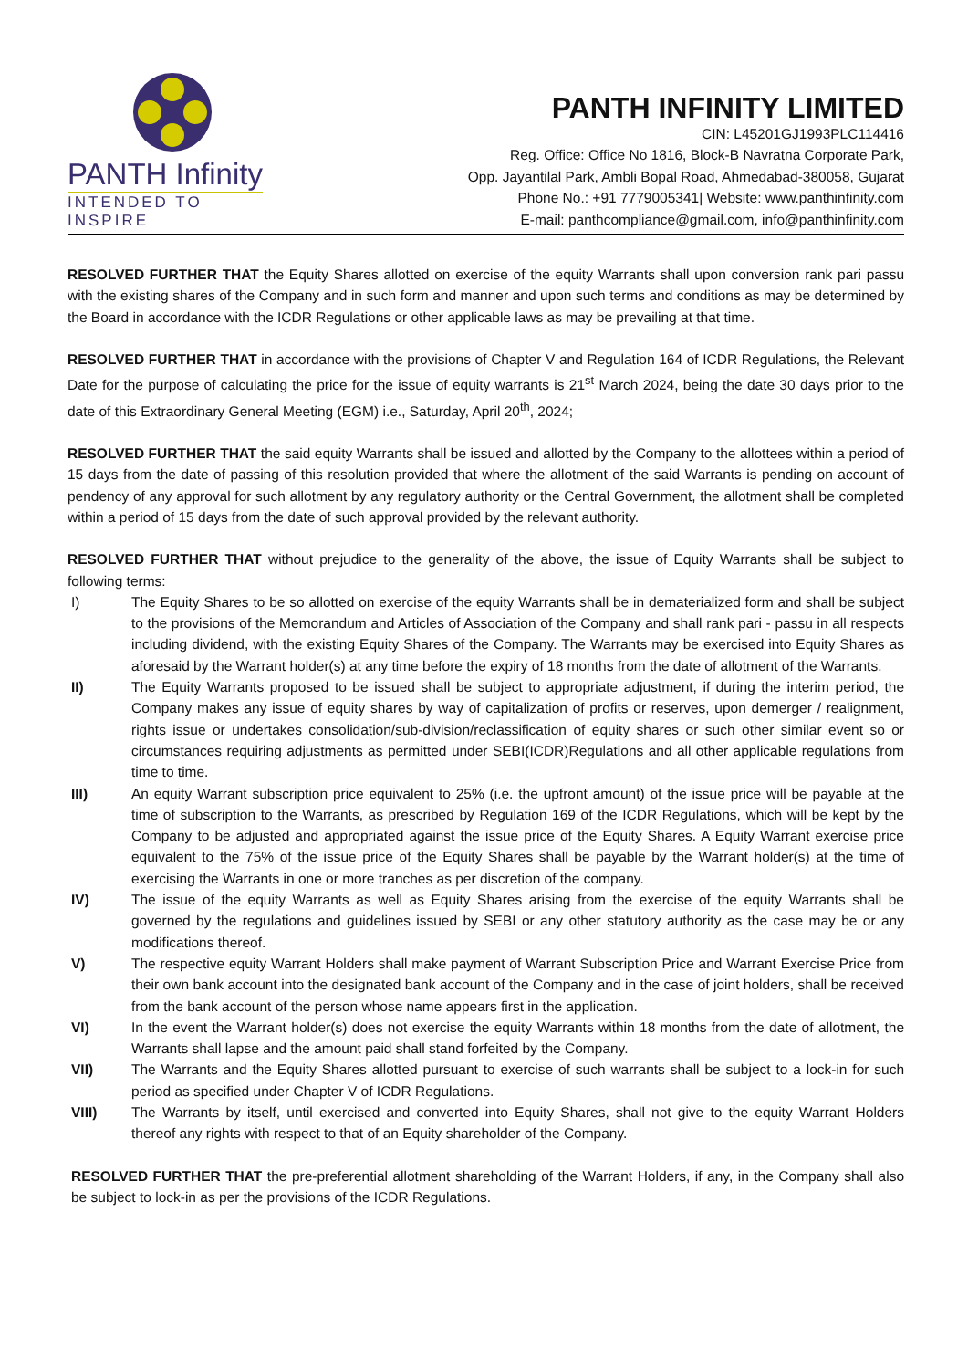PANTH Infinity
INTENDED TO INSPIRE
PANTH INFINITY LIMITED
CIN: L45201GJ1993PLC114416
Reg. Office: Office No 1816, Block-B Navratna Corporate Park,
Opp. Jayantilal Park, Ambli Bopal Road, Ahmedabad-380058, Gujarat
Phone No.: +91 7779005341| Website: www.panthinfinity.com
E-mail: panthcompliance@gmail.com, info@panthinfinity.com
RESOLVED FURTHER THAT the Equity Shares allotted on exercise of the equity Warrants shall upon conversion rank pari passu with the existing shares of the Company and in such form and manner and upon such terms and conditions as may be determined by the Board in accordance with the ICDR Regulations or other applicable laws as may be prevailing at that time.
RESOLVED FURTHER THAT in accordance with the provisions of Chapter V and Regulation 164 of ICDR Regulations, the Relevant Date for the purpose of calculating the price for the issue of equity warrants is 21<sup>st</sup> March 2024, being the date 30 days prior to the date of this Extraordinary General Meeting (EGM) i.e., Saturday, April 20<sup>th</sup>, 2024;
RESOLVED FURTHER THAT the said equity Warrants shall be issued and allotted by the Company to the allottees within a period of 15 days from the date of passing of this resolution provided that where the allotment of the said Warrants is pending on account of pendency of any approval for such allotment by any regulatory authority or the Central Government, the allotment shall be completed within a period of 15 days from the date of such approval provided by the relevant authority.
RESOLVED FURTHER THAT without prejudice to the generality of the above, the issue of Equity Warrants shall be subject to following terms:
I) The Equity Shares to be so allotted on exercise of the equity Warrants shall be in dematerialized form and shall be subject to the provisions of the Memorandum and Articles of Association of the Company and shall rank pari - passu in all respects including dividend, with the existing Equity Shares of the Company. The Warrants may be exercised into Equity Shares as aforesaid by the Warrant holder(s) at any time before the expiry of 18 months from the date of allotment of the Warrants.
II) The Equity Warrants proposed to be issued shall be subject to appropriate adjustment, if during the interim period, the Company makes any issue of equity shares by way of capitalization of profits or reserves, upon demerger / realignment, rights issue or undertakes consolidation/sub-division/reclassification of equity shares or such other similar event so or circumstances requiring adjustments as permitted under SEBI(ICDR)Regulations and all other applicable regulations from time to time.
III) An equity Warrant subscription price equivalent to 25% (i.e. the upfront amount) of the issue price will be payable at the time of subscription to the Warrants, as prescribed by Regulation 169 of the ICDR Regulations, which will be kept by the Company to be adjusted and appropriated against the issue price of the Equity Shares. A Equity Warrant exercise price equivalent to the 75% of the issue price of the Equity Shares shall be payable by the Warrant holder(s) at the time of exercising the Warrants in one or more tranches as per discretion of the company.
IV) The issue of the equity Warrants as well as Equity Shares arising from the exercise of the equity Warrants shall be governed by the regulations and guidelines issued by SEBI or any other statutory authority as the case may be or any modifications thereof.
V) The respective equity Warrant Holders shall make payment of Warrant Subscription Price and Warrant Exercise Price from their own bank account into the designated bank account of the Company and in the case of joint holders, shall be received from the bank account of the person whose name appears first in the application.
VI) In the event the Warrant holder(s) does not exercise the equity Warrants within 18 months from the date of allotment, the Warrants shall lapse and the amount paid shall stand forfeited by the Company.
VII) The Warrants and the Equity Shares allotted pursuant to exercise of such warrants shall be subject to a lock-in for such period as specified under Chapter V of ICDR Regulations.
VIII) The Warrants by itself, until exercised and converted into Equity Shares, shall not give to the equity Warrant Holders thereof any rights with respect to that of an Equity shareholder of the Company.
RESOLVED FURTHER THAT the pre-preferential allotment shareholding of the Warrant Holders, if any, in the Company shall also be subject to lock-in as per the provisions of the ICDR Regulations.